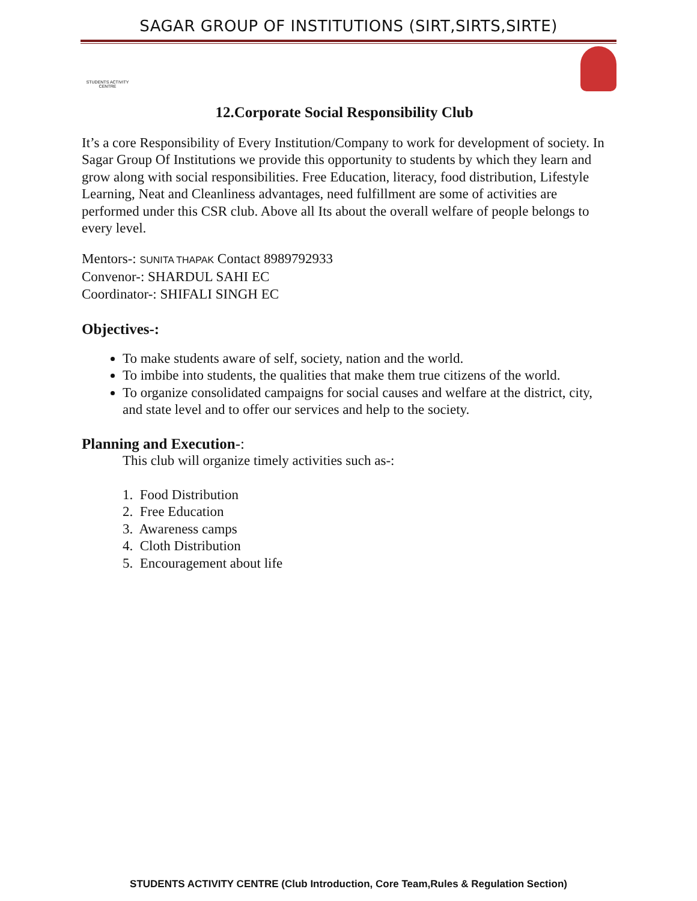SAGAR GROUP OF INSTITUTIONS (SIRT,SIRTS,SIRTE)
STUDENTS ACTIVITY CENTRE
12.Corporate Social Responsibility Club
It’s a core Responsibility of Every Institution/Company to work for development of society. In Sagar Group Of Institutions we provide this opportunity to students by which they learn and grow along with social responsibilities. Free Education, literacy, food distribution, Lifestyle Learning, Neat and Cleanliness advantages, need fulfillment are some of activities are performed under this CSR club. Above all Its about the overall welfare of people belongs to every level.
Mentors-: SUNITA THAPAK Contact 8989792933
Convenor-: SHARDUL SAHI EC
Coordinator-: SHIFALI SINGH EC
Objectives-:
To make students aware of self, society, nation and the world.
To imbibe into students, the qualities that make them true citizens of the world.
To organize consolidated campaigns for social causes and welfare at the district, city, and state level and to offer our services and help to the society.
Planning and Execution-:
This club will organize timely activities such as-:
1. Food Distribution
2. Free Education
3. Awareness camps
4. Cloth Distribution
5. Encouragement about life
STUDENTS ACTIVITY CENTRE (Club Introduction, Core Team,Rules & Regulation Section)